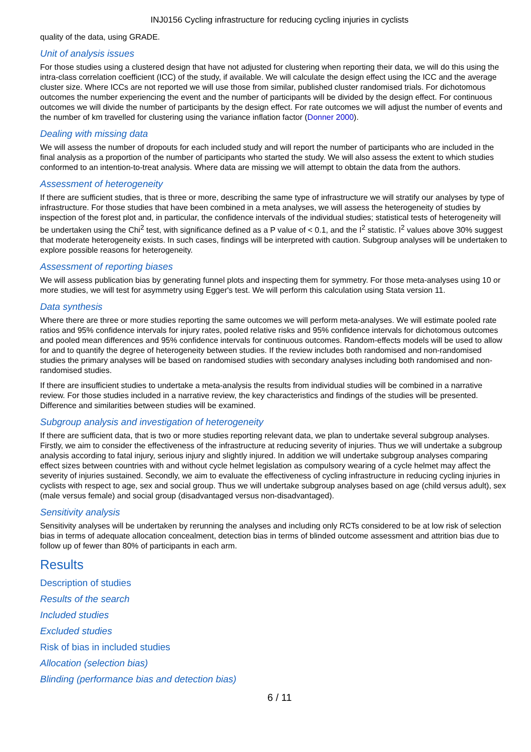INJ0156 Cycling infrastructure for reducing cycling injuries in cyclists
quality of the data, using GRADE.
Unit of analysis issues
For those studies using a clustered design that have not adjusted for clustering when reporting their data, we will do this using the intra-class correlation coefficient (ICC) of the study, if available. We will calculate the design effect using the ICC and the average cluster size. Where ICCs are not reported we will use those from similar, published cluster randomised trials. For dichotomous outcomes the number experiencing the event and the number of participants will be divided by the design effect. For continuous outcomes we will divide the number of participants by the design effect. For rate outcomes we will adjust the number of events and the number of km travelled for clustering using the variance inflation factor (Donner 2000).
Dealing with missing data
We will assess the number of dropouts for each included study and will report the number of participants who are included in the final analysis as a proportion of the number of participants who started the study. We will also assess the extent to which studies conformed to an intention-to-treat analysis. Where data are missing we will attempt to obtain the data from the authors.
Assessment of heterogeneity
If there are sufficient studies, that is three or more, describing the same type of infrastructure we will stratify our analyses by type of infrastructure. For those studies that have been combined in a meta analyses, we will assess the heterogeneity of studies by inspection of the forest plot and, in particular, the confidence intervals of the individual studies; statistical tests of heterogeneity will be undertaken using the Chi<sup>2</sup> test, with significance defined as a P value of < 0.1, and the I<sup>2</sup> statistic. I<sup>2</sup> values above 30% suggest that moderate heterogeneity exists. In such cases, findings will be interpreted with caution. Subgroup analyses will be undertaken to explore possible reasons for heterogeneity.
Assessment of reporting biases
We will assess publication bias by generating funnel plots and inspecting them for symmetry. For those meta-analyses using 10 or more studies, we will test for asymmetry using Egger's test. We will perform this calculation using Stata version 11.
Data synthesis
Where there are three or more studies reporting the same outcomes we will perform meta-analyses. We will estimate pooled rate ratios and 95% confidence intervals for injury rates, pooled relative risks and 95% confidence intervals for dichotomous outcomes and pooled mean differences and 95% confidence intervals for continuous outcomes. Random-effects models will be used to allow for and to quantify the degree of heterogeneity between studies. If the review includes both randomised and non-randomised studies the primary analyses will be based on randomised studies with secondary analyses including both randomised and non-randomised studies.
If there are insufficient studies to undertake a meta-analysis the results from individual studies will be combined in a narrative review. For those studies included in a narrative review, the key characteristics and findings of the studies will be presented. Difference and similarities between studies will be examined.
Subgroup analysis and investigation of heterogeneity
If there are sufficient data, that is two or more studies reporting relevant data, we plan to undertake several subgroup analyses. Firstly, we aim to consider the effectiveness of the infrastructure at reducing severity of injuries. Thus we will undertake a subgroup analysis according to fatal injury, serious injury and slightly injured. In addition we will undertake subgroup analyses comparing effect sizes between countries with and without cycle helmet legislation as compulsory wearing of a cycle helmet may affect the severity of injuries sustained. Secondly, we aim to evaluate the effectiveness of cycling infrastructure in reducing cycling injuries in cyclists with respect to age, sex and social group. Thus we will undertake subgroup analyses based on age (child versus adult), sex (male versus female) and social group (disadvantaged versus non-disadvantaged).
Sensitivity analysis
Sensitivity analyses will be undertaken by rerunning the analyses and including only RCTs considered to be at low risk of selection bias in terms of adequate allocation concealment, detection bias in terms of blinded outcome assessment and attrition bias due to follow up of fewer than 80% of participants in each arm.
Results
Description of studies
Results of the search
Included studies
Excluded studies
Risk of bias in included studies
Allocation (selection bias)
Blinding (performance bias and detection bias)
6 / 11